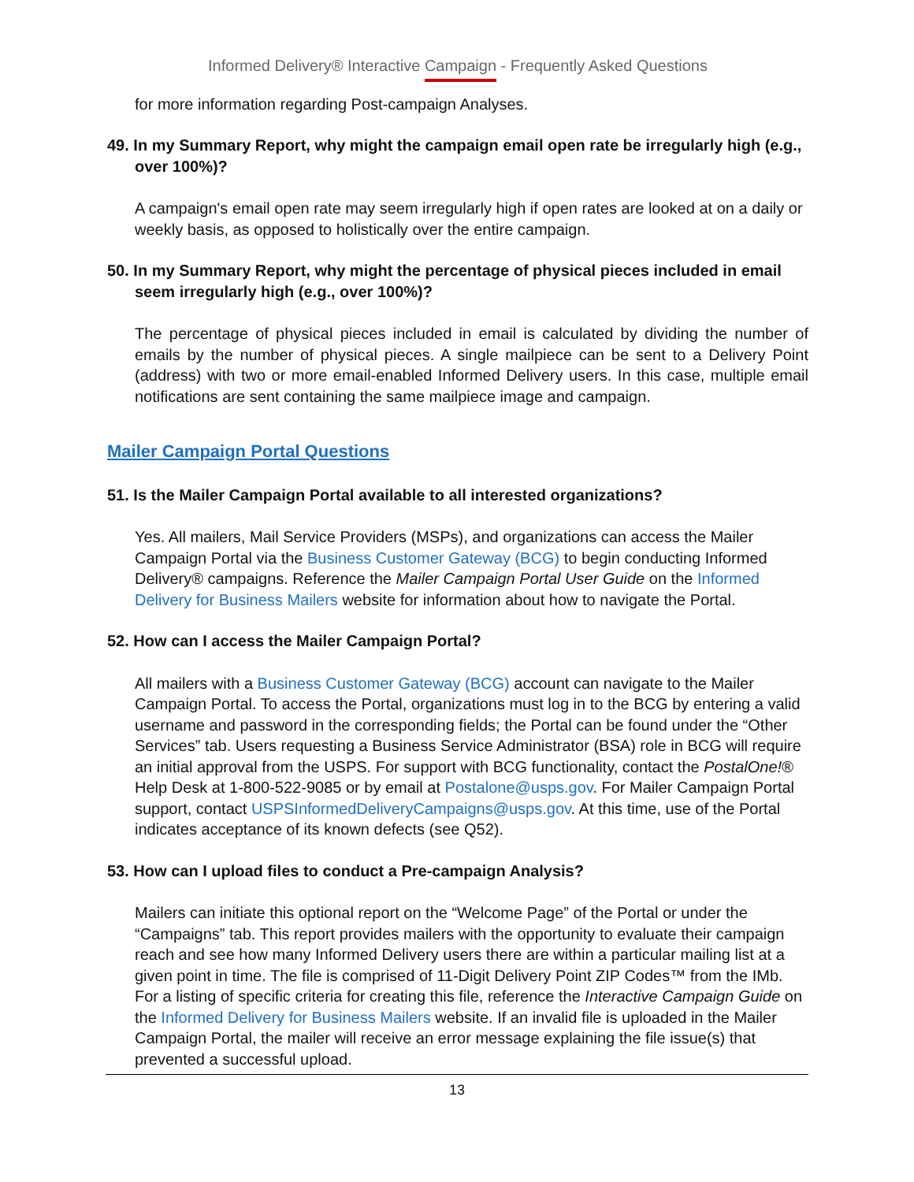Informed Delivery® Interactive Campaign - Frequently Asked Questions
for more information regarding Post-campaign Analyses.
49. In my Summary Report, why might the campaign email open rate be irregularly high (e.g., over 100%)?
A campaign's email open rate may seem irregularly high if open rates are looked at on a daily or weekly basis, as opposed to holistically over the entire campaign.
50. In my Summary Report, why might the percentage of physical pieces included in email seem irregularly high (e.g., over 100%)?
The percentage of physical pieces included in email is calculated by dividing the number of emails by the number of physical pieces. A single mailpiece can be sent to a Delivery Point (address) with two or more email-enabled Informed Delivery users. In this case, multiple email notifications are sent containing the same mailpiece image and campaign.
Mailer Campaign Portal Questions
51. Is the Mailer Campaign Portal available to all interested organizations?
Yes. All mailers, Mail Service Providers (MSPs), and organizations can access the Mailer Campaign Portal via the Business Customer Gateway (BCG) to begin conducting Informed Delivery® campaigns. Reference the Mailer Campaign Portal User Guide on the Informed Delivery for Business Mailers website for information about how to navigate the Portal.
52. How can I access the Mailer Campaign Portal?
All mailers with a Business Customer Gateway (BCG) account can navigate to the Mailer Campaign Portal. To access the Portal, organizations must log in to the BCG by entering a valid username and password in the corresponding fields; the Portal can be found under the “Other Services” tab. Users requesting a Business Service Administrator (BSA) role in BCG will require an initial approval from the USPS. For support with BCG functionality, contact the PostalOne!® Help Desk at 1-800-522-9085 or by email at Postalone@usps.gov. For Mailer Campaign Portal support, contact USPSInformedDeliveryCampaigns@usps.gov. At this time, use of the Portal indicates acceptance of its known defects (see Q52).
53. How can I upload files to conduct a Pre-campaign Analysis?
Mailers can initiate this optional report on the “Welcome Page” of the Portal or under the “Campaigns” tab. This report provides mailers with the opportunity to evaluate their campaign reach and see how many Informed Delivery users there are within a particular mailing list at a given point in time. The file is comprised of 11-Digit Delivery Point ZIP Codes™ from the IMb. For a listing of specific criteria for creating this file, reference the Interactive Campaign Guide on the Informed Delivery for Business Mailers website. If an invalid file is uploaded in the Mailer Campaign Portal, the mailer will receive an error message explaining the file issue(s) that prevented a successful upload.
13